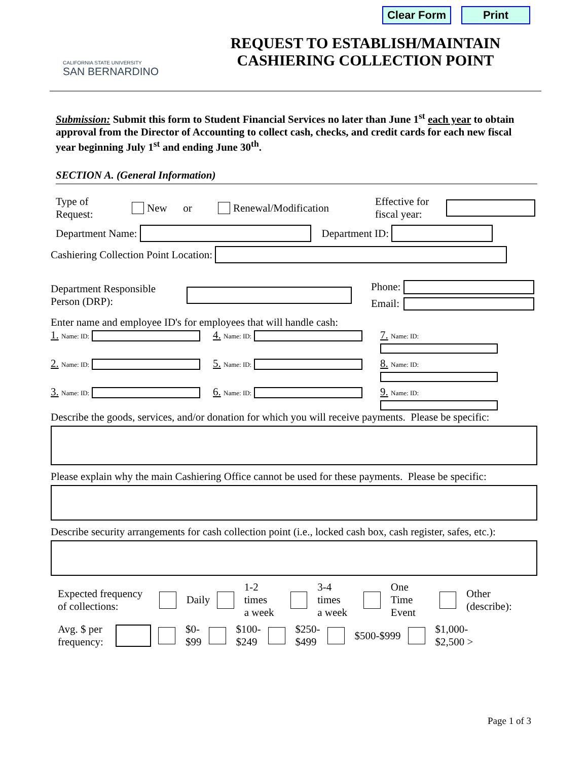Clear Form
Print
CALIFORNIA STATE UNIVERSITY
SAN BERNARDINO
REQUEST TO ESTABLISH/MAINTAIN
CASHIERING COLLECTION POINT
Submission: Submit this form to Student Financial Services no later than June 1<sup>st</sup> each year to obtain approval from the Director of Accounting to collect cash, checks, and credit cards for each new fiscal year beginning July 1<sup>st</sup> and ending June 30<sup>th</sup>.
SECTION A. (General Information)
Type of
Request: New or Renewal/Modification Effective for
fiscal year:
Department Name: Department ID:
Cashiering Collection Point Location:
Department Responsible
Person (DRP): Phone:
Email:
Enter name and employee ID's for employees that will handle cash:
1. Name: ID:
4. Name: ID:
7. Name: ID:
2. Name: ID:
5. Name: ID:
8. Name: ID:
3. Name: ID:
6. Name: ID:
9. Name: ID:
Describe the goods, services, and/or donation for which you will receive payments. Please be specific:
Please explain why the main Cashiering Office cannot be used for these payments. Please be specific:
Describe security arrangements for cash collection point (i.e., locked cash box, cash register, safes, etc.):
Expected frequency of collections: Daily 1-2 times
a week 3-4 times
a week One Time
Event Other (describe):
Avg. $ per frequency: $0-
$99 $100-
$249 $250-
$499 $500-$999 $1,000-
$2,500 >
Page 1 of 3